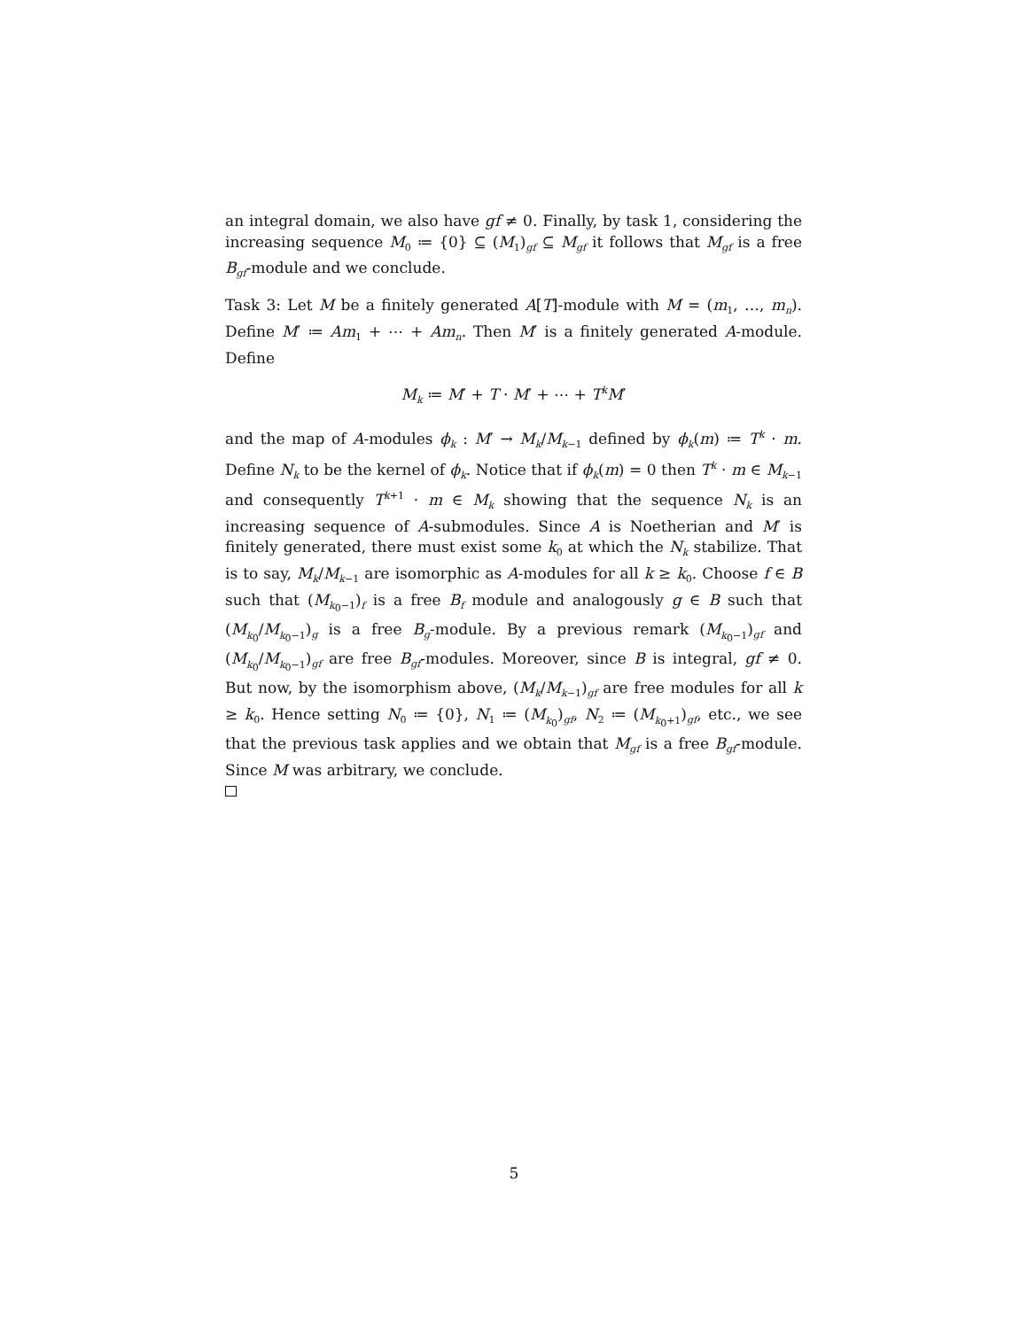an integral domain, we also have gf ≠ 0. Finally, by task 1, considering the increasing sequence M<sub>0</sub> ≔ {0} ⊆ (M<sub>1</sub>)<sub>gf</sub> ⊆ M<sub>gf</sub> it follows that M<sub>gf</sub> is a free B<sub>gf</sub>-module and we conclude.
Task 3: Let M be a finitely generated A[T]-module with M = (m<sub>1</sub>, …, m<sub>n</sub>). Define M′ ≔ Am<sub>1</sub> + ⋯ + Am<sub>n</sub>. Then M′ is a finitely generated A-module. Define
M<sub>k</sub> ≔ M′ + T · M′ + ⋯ + T<sup>k</sup>M′
and the map of A-modules ϕ<sub>k</sub> : M′ → M<sub>k</sub>/M<sub>k−1</sub> defined by ϕ<sub>k</sub>(m) ≔ T<sup>k</sup> · m. Define N<sub>k</sub> to be the kernel of ϕ<sub>k</sub>. Notice that if ϕ<sub>k</sub>(m) = 0 then T<sup>k</sup> · m ∈ M<sub>k−1</sub> and consequently T<sup>k+1</sup> · m ∈ M<sub>k</sub> showing that the sequence N<sub>k</sub> is an increasing sequence of A-submodules. Since A is Noetherian and M′ is finitely generated, there must exist some k<sub>0</sub> at which the N<sub>k</sub> stabilize. That is to say, M<sub>k</sub>/M<sub>k−1</sub> are isomorphic as A-modules for all k ≥ k<sub>0</sub>. Choose f ∈ B such that (M<sub>k<sub>0</sub>−1</sub>)<sub>f</sub> is a free B<sub>f</sub> module and analogously g ∈ B such that (M<sub>k<sub>0</sub></sub>/M<sub>k<sub>0</sub>−1</sub>)<sub>g</sub> is a free B<sub>g</sub>-module. By a previous remark (M<sub>k<sub>0</sub>−1</sub>)<sub>gf</sub> and (M<sub>k<sub>0</sub></sub>/M<sub>k<sub>0</sub>−1</sub>)<sub>gf</sub> are free B<sub>gf</sub>-modules. Moreover, since B is integral, gf ≠ 0. But now, by the isomorphism above, (M<sub>k</sub>/M<sub>k−1</sub>)<sub>gf</sub> are free modules for all k ≥ k<sub>0</sub>. Hence setting N<sub>0</sub> ≔ {0}, N<sub>1</sub> ≔ (M<sub>k<sub>0</sub></sub>)<sub>gf</sub>, N<sub>2</sub> ≔ (M<sub>k<sub>0</sub>+1</sub>)<sub>gf</sub>, etc., we see that the previous task applies and we obtain that M<sub>gf</sub> is a free B<sub>gf</sub>-module. Since M was arbitrary, we conclude.
5